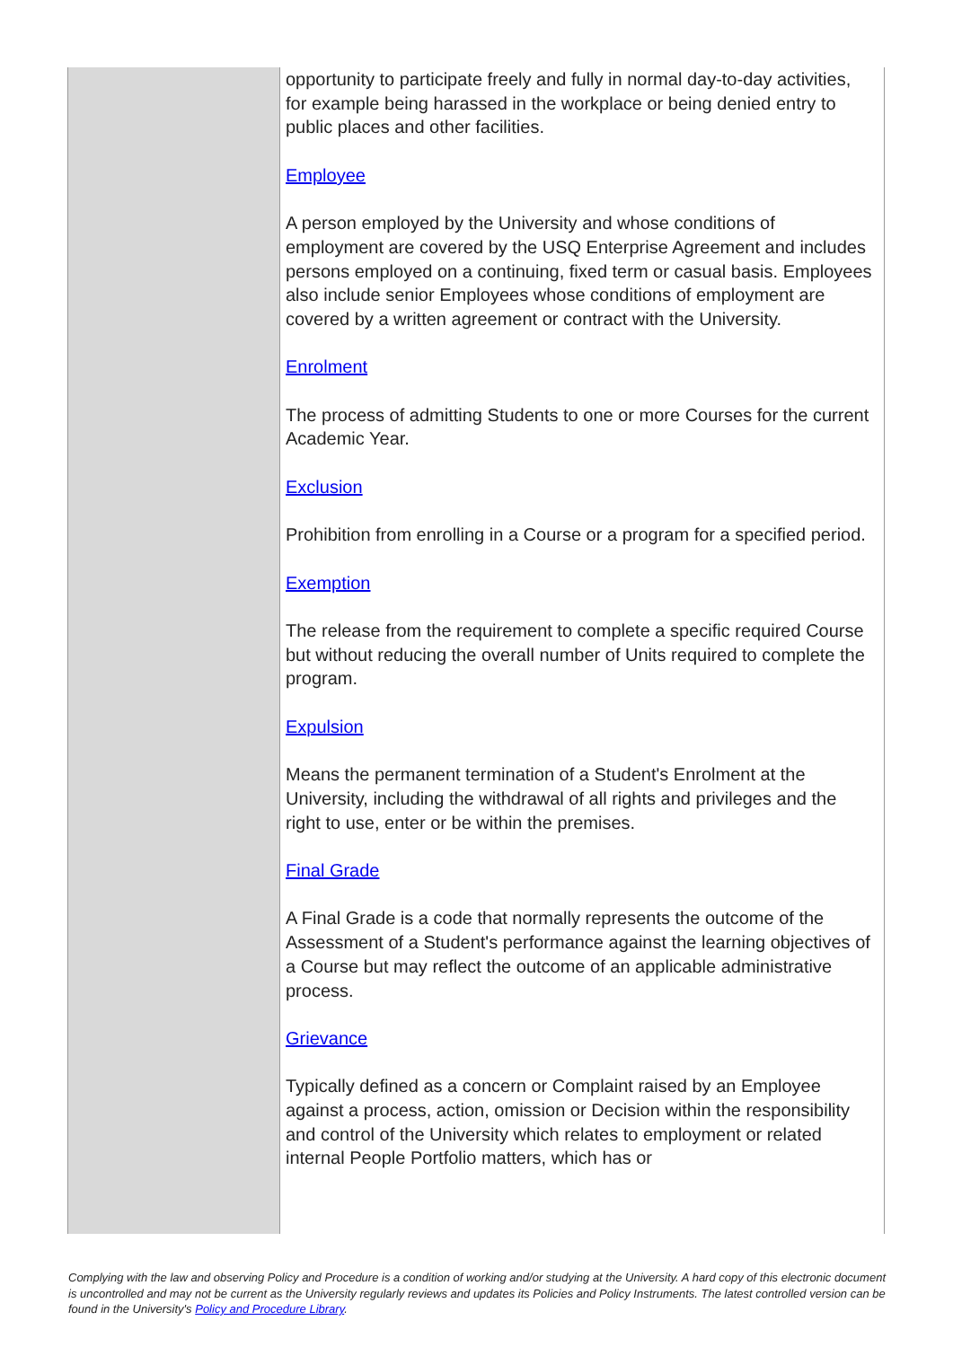| | opportunity to participate freely and fully in normal day-to-day activities, for example being harassed in the workplace or being denied entry to public places and other facilities. Employee A person employed by the University and whose conditions of employment are covered by the USQ Enterprise Agreement and includes persons employed on a continuing, fixed term or casual basis. Employees also include senior Employees whose conditions of employment are covered by a written agreement or contract with the University. Enrolment The process of admitting Students to one or more Courses for the current Academic Year. Exclusion Prohibition from enrolling in a Course or a program for a specified period. Exemption The release from the requirement to complete a specific required Course but without reducing the overall number of Units required to complete the program. Expulsion Means the permanent termination of a Student's Enrolment at the University, including the withdrawal of all rights and privileges and the right to use, enter or be within the premises. Final Grade A Final Grade is a code that normally represents the outcome of the Assessment of a Student's performance against the learning objectives of a Course but may reflect the outcome of an applicable administrative process. Grievance Typically defined as a concern or Complaint raised by an Employee against a process, action, omission or Decision within the responsibility and control of the University which relates to employment or related internal People Portfolio matters, which has or |
Complying with the law and observing Policy and Procedure is a condition of working and/or studying at the University. A hard copy of this electronic document is uncontrolled and may not be current as the University regularly reviews and updates its Policies and Policy Instruments. The latest controlled version can be found in the University's Policy and Procedure Library.